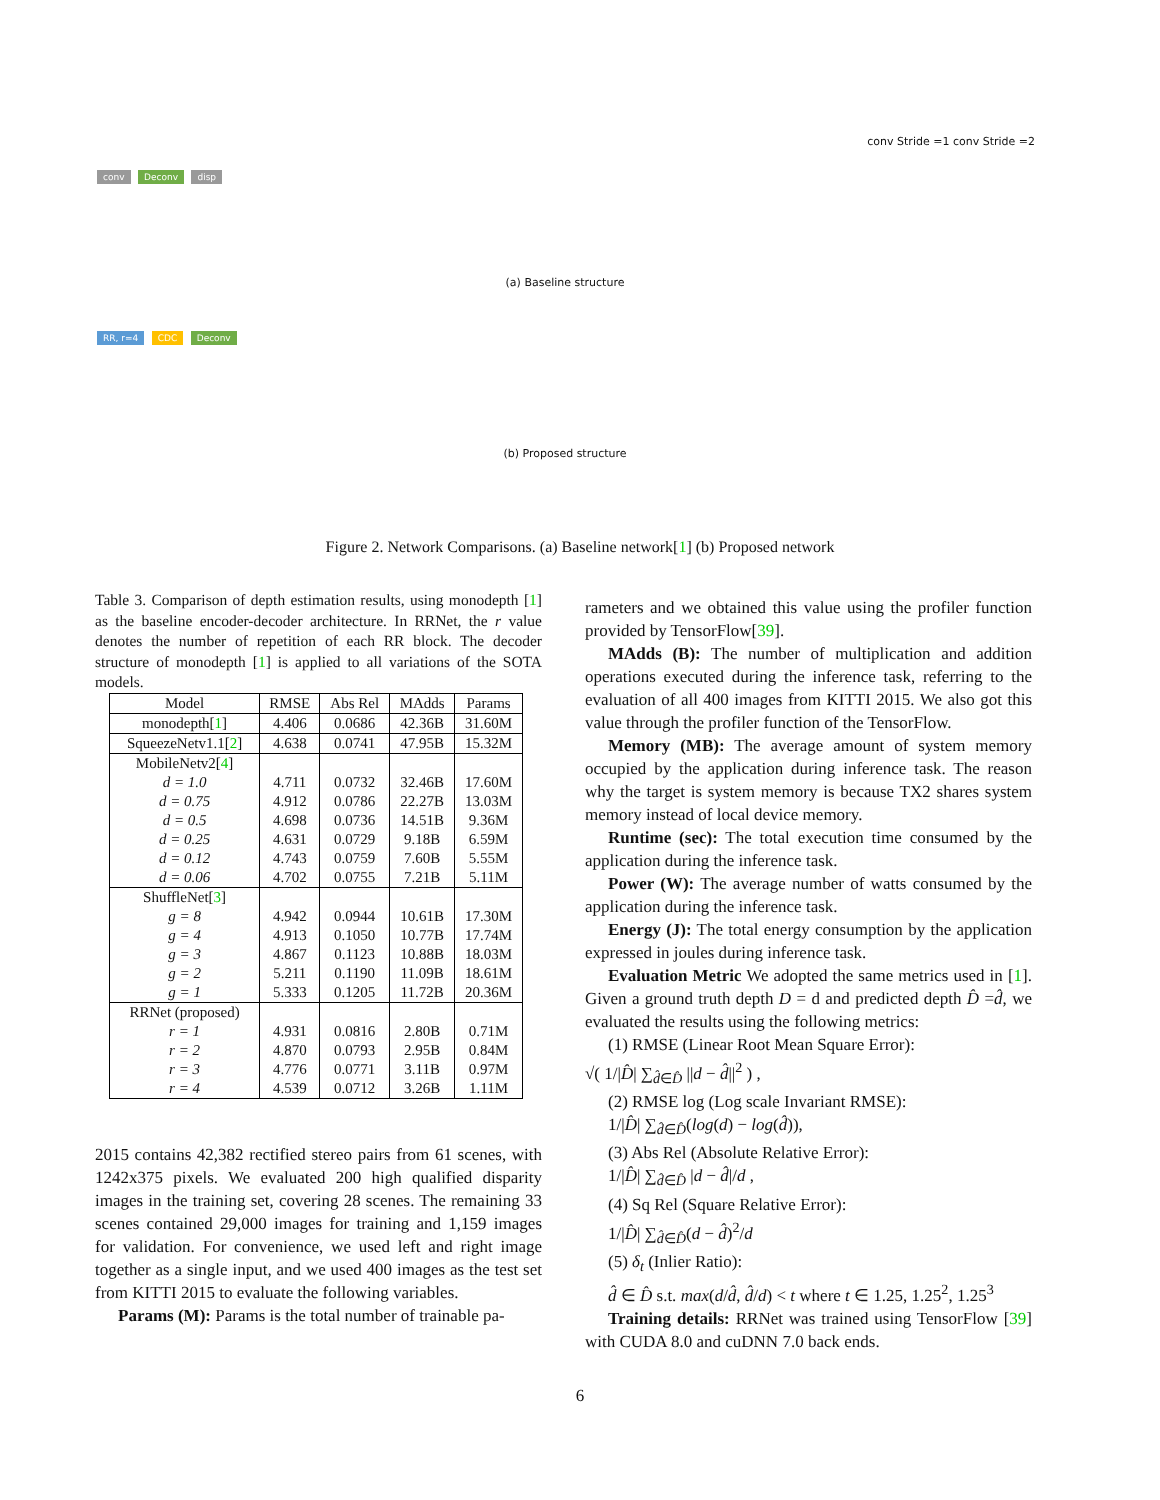conv Stride =1 conv Stride =2
conv Deconv disp
(a) Baseline structure
RR, r=4 CDC Deconv
(b) Proposed structure
Figure 2. Network Comparisons. (a) Baseline network[1] (b) Proposed network
Table 3. Comparison of depth estimation results, using monodepth [1] as the baseline encoder-decoder architecture. In RRNet, the r value denotes the number of repetition of each RR block. The decoder structure of monodepth [1] is applied to all variations of the SOTA models.
| Model | RMSE | Abs Rel | MAdds | Params |
| --- | --- | --- | --- | --- |
| monodepth[ 1 ] | 4.406 | 0.0686 | 42.36B | 31.60M |
| SqueezeNetv1.1[ 2 ] | 4.638 | 0.0741 | 47.95B | 15.32M |
| MobileNetv2[ 4 ] | | | | |
| d = 1.0 | 4.711 | 0.0732 | 32.46B | 17.60M |
| d = 0.75 | 4.912 | 0.0786 | 22.27B | 13.03M |
| d = 0.5 | 4.698 | 0.0736 | 14.51B | 9.36M |
| d = 0.25 | 4.631 | 0.0729 | 9.18B | 6.59M |
| d = 0.12 | 4.743 | 0.0759 | 7.60B | 5.55M |
| d = 0.06 | 4.702 | 0.0755 | 7.21B | 5.11M |
| ShuffleNet[ 3 ] | | | | |
| g = 8 | 4.942 | 0.0944 | 10.61B | 17.30M |
| g = 4 | 4.913 | 0.1050 | 10.77B | 17.74M |
| g = 3 | 4.867 | 0.1123 | 10.88B | 18.03M |
| g = 2 | 5.211 | 0.1190 | 11.09B | 18.61M |
| g = 1 | 5.333 | 0.1205 | 11.72B | 20.36M |
| RRNet (proposed) | | | | |
| r = 1 | 4.931 | 0.0816 | 2.80B | 0.71M |
| r = 2 | 4.870 | 0.0793 | 2.95B | 0.84M |
| r = 3 | 4.776 | 0.0771 | 3.11B | 0.97M |
| r = 4 | 4.539 | 0.0712 | 3.26B | 1.11M |
2015 contains 42,382 rectified stereo pairs from 61 scenes, with 1242x375 pixels. We evaluated 200 high qualified disparity images in the training set, covering 28 scenes. The remaining 33 scenes contained 29,000 images for training and 1,159 images for validation. For convenience, we used left and right image together as a single input, and we used 400 images as the test set from KITTI 2015 to evaluate the following variables.
Params (M): Params is the total number of trainable pa-
rameters and we obtained this value using the profiler function provided by TensorFlow[39].
MAdds (B): The number of multiplication and addition operations executed during the inference task, referring to the evaluation of all 400 images from KITTI 2015. We also got this value through the profiler function of the TensorFlow.
Memory (MB): The average amount of system memory occupied by the application during inference task. The reason why the target is system memory is because TX2 shares system memory instead of local device memory.
Runtime (sec): The total execution time consumed by the application during the inference task.
Power (W): The average number of watts consumed by the application during the inference task.
Energy (J): The total energy consumption by the application expressed in joules during inference task.
Evaluation Metric We adopted the same metrics used in [1]. Given a ground truth depth D = d and predicted depth D̂ =d̂, we evaluated the results using the following metrics:
(1) RMSE (Linear Root Mean Square Error):
√( 1/|D̂| ∑<sub>d̂∈D̂</sub> ||d − d̂||<sup>2</sup> ) ,
(2) RMSE log (Log scale Invariant RMSE):
1/|D̂| ∑<sub>d̂∈D̂</sub>(log(d) − log(d̂)),
(3) Abs Rel (Absolute Relative Error):
1/|D̂| ∑<sub>d̂∈D̂</sub> |d − d̂|/d ,
(4) Sq Rel (Square Relative Error):
1/|D̂| ∑<sub>d̂∈D̂</sub>(d − d̂)<sup>2</sup>/d
(5) δ<sub>t</sub> (Inlier Ratio):
d̂ ∈ D̂ s.t. max(d/d̂, d̂/d) < t where t ∈ 1.25, 1.25<sup>2</sup>, 1.25<sup>3</sup>
Training details: RRNet was trained using TensorFlow [39] with CUDA 8.0 and cuDNN 7.0 back ends.
6